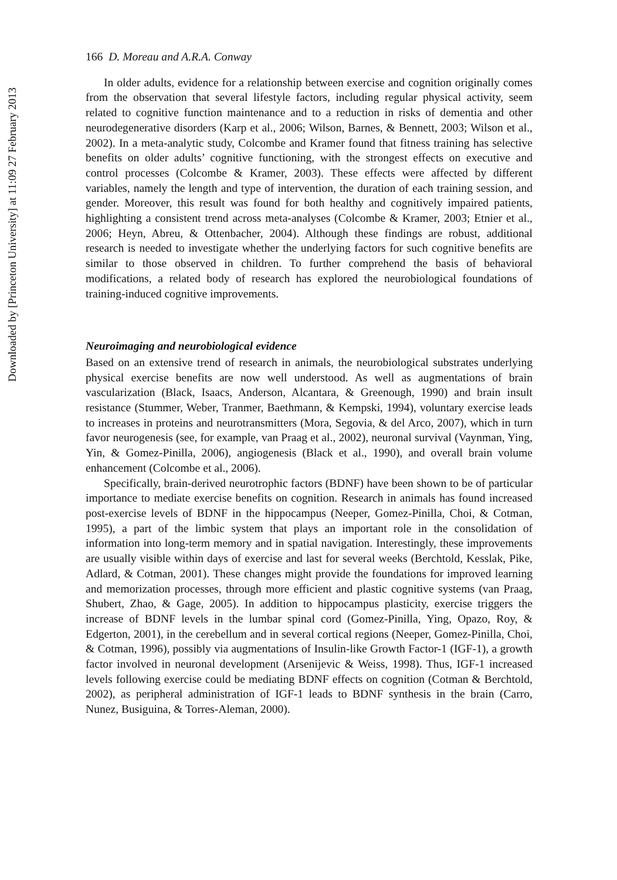Downloaded by [Princeton University] at 11:09 27 February 2013
166 D. Moreau and A.R.A. Conway
In older adults, evidence for a relationship between exercise and cognition originally comes from the observation that several lifestyle factors, including regular physical activity, seem related to cognitive function maintenance and to a reduction in risks of dementia and other neurodegenerative disorders (Karp et al., 2006; Wilson, Barnes, & Bennett, 2003; Wilson et al., 2002). In a meta-analytic study, Colcombe and Kramer found that fitness training has selective benefits on older adults’ cognitive functioning, with the strongest effects on executive and control processes (Colcombe & Kramer, 2003). These effects were affected by different variables, namely the length and type of intervention, the duration of each training session, and gender. Moreover, this result was found for both healthy and cognitively impaired patients, highlighting a consistent trend across meta-analyses (Colcombe & Kramer, 2003; Etnier et al., 2006; Heyn, Abreu, & Ottenbacher, 2004). Although these findings are robust, additional research is needed to investigate whether the underlying factors for such cognitive benefits are similar to those observed in children. To further comprehend the basis of behavioral modifications, a related body of research has explored the neurobiological foundations of training-induced cognitive improvements.
Neuroimaging and neurobiological evidence
Based on an extensive trend of research in animals, the neurobiological substrates underlying physical exercise benefits are now well understood. As well as augmentations of brain vascularization (Black, Isaacs, Anderson, Alcantara, & Greenough, 1990) and brain insult resistance (Stummer, Weber, Tranmer, Baethmann, & Kempski, 1994), voluntary exercise leads to increases in proteins and neurotransmitters (Mora, Segovia, & del Arco, 2007), which in turn favor neurogenesis (see, for example, van Praag et al., 2002), neuronal survival (Vaynman, Ying, Yin, & Gomez-Pinilla, 2006), angiogenesis (Black et al., 1990), and overall brain volume enhancement (Colcombe et al., 2006).
Specifically, brain-derived neurotrophic factors (BDNF) have been shown to be of particular importance to mediate exercise benefits on cognition. Research in animals has found increased post-exercise levels of BDNF in the hippocampus (Neeper, Gomez-Pinilla, Choi, & Cotman, 1995), a part of the limbic system that plays an important role in the consolidation of information into long-term memory and in spatial navigation. Interestingly, these improvements are usually visible within days of exercise and last for several weeks (Berchtold, Kesslak, Pike, Adlard, & Cotman, 2001). These changes might provide the foundations for improved learning and memorization processes, through more efficient and plastic cognitive systems (van Praag, Shubert, Zhao, & Gage, 2005). In addition to hippocampus plasticity, exercise triggers the increase of BDNF levels in the lumbar spinal cord (Gomez-Pinilla, Ying, Opazo, Roy, & Edgerton, 2001), in the cerebellum and in several cortical regions (Neeper, Gomez-Pinilla, Choi, & Cotman, 1996), possibly via augmentations of Insulin-like Growth Factor-1 (IGF-1), a growth factor involved in neuronal development (Arsenijevic & Weiss, 1998). Thus, IGF-1 increased levels following exercise could be mediating BDNF effects on cognition (Cotman & Berchtold, 2002), as peripheral administration of IGF-1 leads to BDNF synthesis in the brain (Carro, Nunez, Busiguina, & Torres-Aleman, 2000).